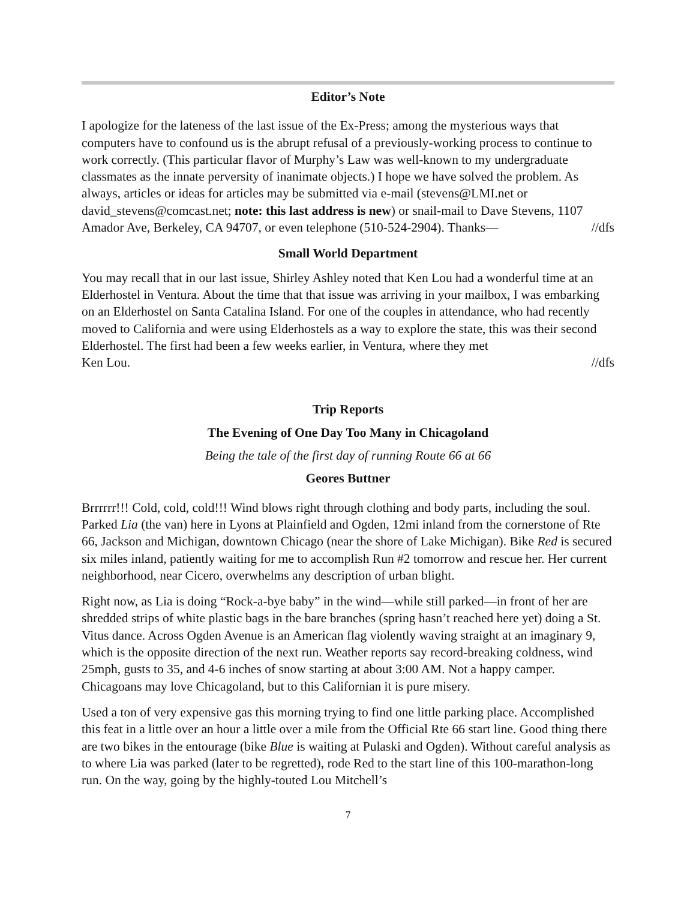Editor’s Note
I apologize for the lateness of the last issue of the Ex-Press; among the mysterious ways that computers have to confound us is the abrupt refusal of a previously-working process to continue to work correctly. (This particular flavor of Murphy’s Law was well-known to my undergraduate classmates as the innate perversity of inanimate objects.) I hope we have solved the problem. As always, articles or ideas for articles may be submitted via e-mail (stevens@LMI.net or david_stevens@comcast.net; note: this last address is new) or snail-mail to Dave Stevens, 1107
Amador Ave, Berkeley, CA 94707, or even telephone (510-524-2904). Thanks— //dfs
Small World Department
You may recall that in our last issue, Shirley Ashley noted that Ken Lou had a wonderful time at an Elderhostel in Ventura. About the time that that issue was arriving in your mailbox, I was embarking on an Elderhostel on Santa Catalina Island. For one of the couples in attendance, who had recently moved to California and were using Elderhostels as a way to explore the state, this was their second Elderhostel. The first had been a few weeks earlier, in Ventura, where they met
Ken Lou. //dfs
Trip Reports
The Evening of One Day Too Many in Chicagoland
Being the tale of the first day of running Route 66 at 66
Geores Buttner
Brrrrrr!!! Cold, cold, cold!!! Wind blows right through clothing and body parts, including the soul. Parked Lia (the van) here in Lyons at Plainfield and Ogden, 12mi inland from the cornerstone of Rte 66, Jackson and Michigan, downtown Chicago (near the shore of Lake Michigan). Bike Red is secured six miles inland, patiently waiting for me to accomplish Run #2 tomorrow and rescue her. Her current neighborhood, near Cicero, overwhelms any description of urban blight.
Right now, as Lia is doing “Rock-a-bye baby” in the wind—while still parked—in front of her are shredded strips of white plastic bags in the bare branches (spring hasn’t reached here yet) doing a St. Vitus dance. Across Ogden Avenue is an American flag violently waving straight at an imaginary 9, which is the opposite direction of the next run. Weather reports say record-breaking coldness, wind 25mph, gusts to 35, and 4-6 inches of snow starting at about 3:00 AM. Not a happy camper. Chicagoans may love Chicagoland, but to this Californian it is pure misery.
Used a ton of very expensive gas this morning trying to find one little parking place. Accomplished this feat in a little over an hour a little over a mile from the Official Rte 66 start line. Good thing there are two bikes in the entourage (bike Blue is waiting at Pulaski and Ogden). Without careful analysis as to where Lia was parked (later to be regretted), rode Red to the start line of this 100-marathon-long run. On the way, going by the highly-touted Lou Mitchell’s
7